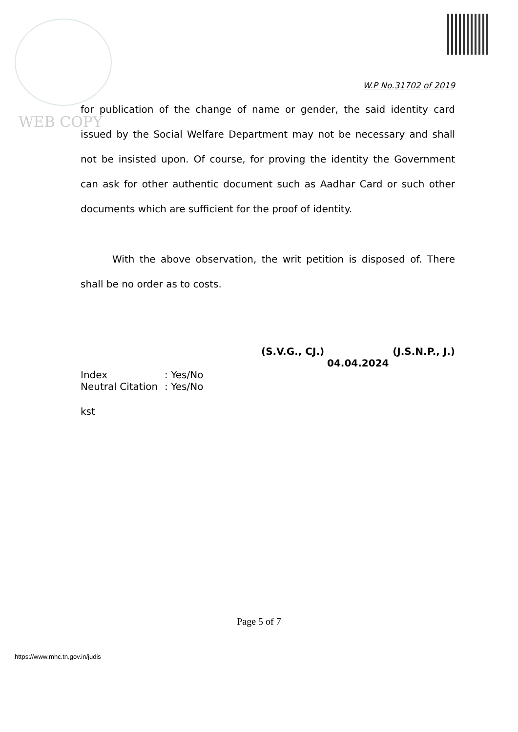WEB COPY
W.P No.31702 of 2019
for publication of the change of name or gender, the said identity card issued by the Social Welfare Department may not be necessary and shall not be insisted upon. Of course, for proving the identity the Government can ask for other authentic document such as Aadhar Card or such other documents which are sufficient for the proof of identity.
With the above observation, the writ petition is disposed of. There shall be no order as to costs.
(S.V.G., CJ.) (J.S.N.P., J.)
04.04.2024
| Index | : Yes/No |
| Neutral Citation | : Yes/No |
kst
Page 5 of 7
https://www.mhc.tn.gov.in/judis